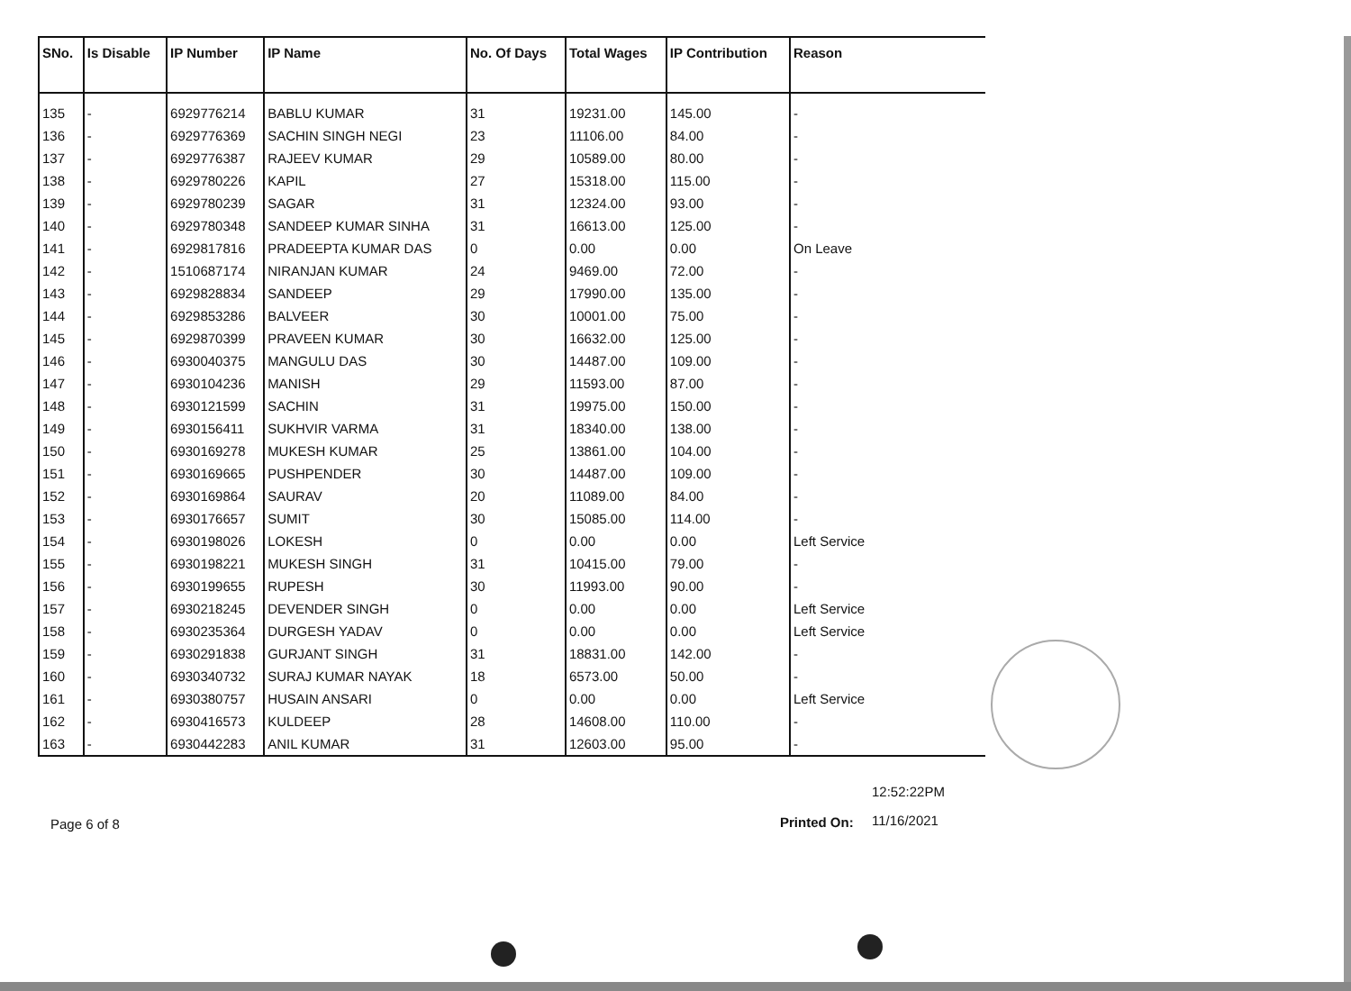| SNo. | Is Disable | IP Number | IP Name | No. Of Days | Total Wages | IP Contribution | Reason |
| --- | --- | --- | --- | --- | --- | --- | --- |
| 135 | - | 6929776214 | BABLU KUMAR | 31 | 19231.00 | 145.00 | - |
| 136 | - | 6929776369 | SACHIN SINGH NEGI | 23 | 11106.00 | 84.00 | - |
| 137 | - | 6929776387 | RAJEEV KUMAR | 29 | 10589.00 | 80.00 | - |
| 138 | - | 6929780226 | KAPIL | 27 | 15318.00 | 115.00 | - |
| 139 | - | 6929780239 | SAGAR | 31 | 12324.00 | 93.00 | - |
| 140 | - | 6929780348 | SANDEEP KUMAR SINHA | 31 | 16613.00 | 125.00 | - |
| 141 | - | 6929817816 | PRADEEPTA KUMAR DAS | 0 | 0.00 | 0.00 | On Leave |
| 142 | - | 1510687174 | NIRANJAN KUMAR | 24 | 9469.00 | 72.00 | - |
| 143 | - | 6929828834 | SANDEEP | 29 | 17990.00 | 135.00 | - |
| 144 | - | 6929853286 | BALVEER | 30 | 10001.00 | 75.00 | - |
| 145 | - | 6929870399 | PRAVEEN KUMAR | 30 | 16632.00 | 125.00 | - |
| 146 | - | 6930040375 | MANGULU DAS | 30 | 14487.00 | 109.00 | - |
| 147 | - | 6930104236 | MANISH | 29 | 11593.00 | 87.00 | - |
| 148 | - | 6930121599 | SACHIN | 31 | 19975.00 | 150.00 | - |
| 149 | - | 6930156411 | SUKHVIR VARMA | 31 | 18340.00 | 138.00 | - |
| 150 | - | 6930169278 | MUKESH KUMAR | 25 | 13861.00 | 104.00 | - |
| 151 | - | 6930169665 | PUSHPENDER | 30 | 14487.00 | 109.00 | - |
| 152 | - | 6930169864 | SAURAV | 20 | 11089.00 | 84.00 | - |
| 153 | - | 6930176657 | SUMIT | 30 | 15085.00 | 114.00 | - |
| 154 | - | 6930198026 | LOKESH | 0 | 0.00 | 0.00 | Left Service |
| 155 | - | 6930198221 | MUKESH SINGH | 31 | 10415.00 | 79.00 | - |
| 156 | - | 6930199655 | RUPESH | 30 | 11993.00 | 90.00 | - |
| 157 | - | 6930218245 | DEVENDER SINGH | 0 | 0.00 | 0.00 | Left Service |
| 158 | - | 6930235364 | DURGESH YADAV | 0 | 0.00 | 0.00 | Left Service |
| 159 | - | 6930291838 | GURJANT SINGH | 31 | 18831.00 | 142.00 | - |
| 160 | - | 6930340732 | SURAJ KUMAR NAYAK | 18 | 6573.00 | 50.00 | - |
| 161 | - | 6930380757 | HUSAIN ANSARI | 0 | 0.00 | 0.00 | Left Service |
| 162 | - | 6930416573 | KULDEEP | 28 | 14608.00 | 110.00 | - |
| 163 | - | 6930442283 | ANIL KUMAR | 31 | 12603.00 | 95.00 | - |
12:52:22PM
Printed On: 11/16/2021
Page 6 of 8